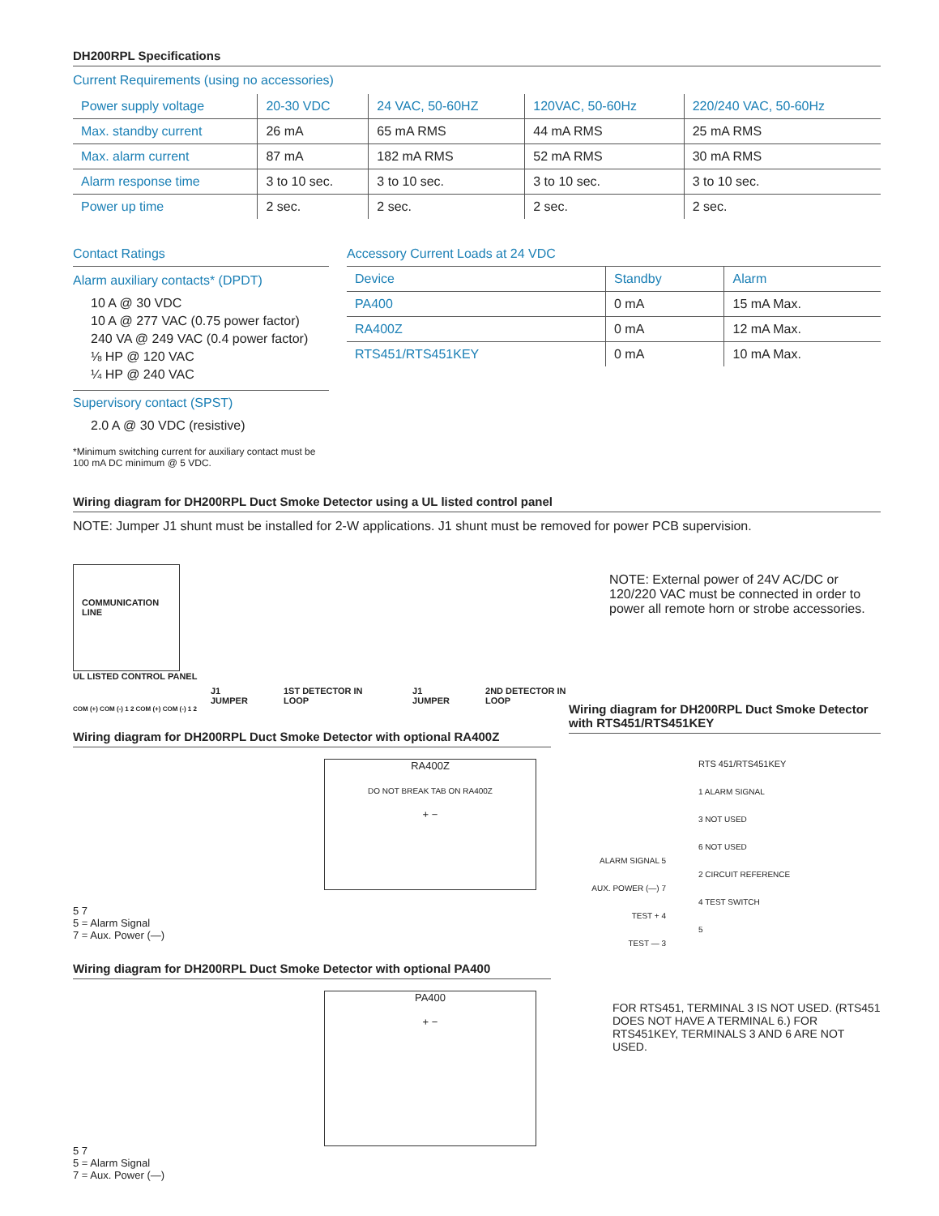DH200RPL Specifications
Current Requirements (using no accessories)
| Power supply voltage | 20-30 VDC | 24 VAC, 50-60HZ | 120VAC, 50-60Hz | 220/240 VAC, 50-60Hz |
| --- | --- | --- | --- | --- |
| Max. standby current | 26 mA | 65 mA RMS | 44 mA RMS | 25 mA RMS |
| Max. alarm current | 87 mA | 182 mA RMS | 52 mA RMS | 30 mA RMS |
| Alarm response time | 3 to 10 sec. | 3 to 10 sec. | 3 to 10 sec. | 3 to 10 sec. |
| Power up time | 2 sec. | 2 sec. | 2 sec. | 2 sec. |
Contact Ratings
Alarm auxiliary contacts* (DPDT)
10 A @ 30 VDC
10 A @ 277 VAC (0.75 power factor)
240 VA @ 249 VAC (0.4 power factor)
⅛ HP @ 120 VAC
¼ HP @ 240 VAC
Supervisory contact (SPST)
2.0 A @ 30 VDC (resistive)
*Minimum switching current for auxiliary contact must be 100 mA DC minimum @ 5 VDC.
Accessory Current Loads at 24 VDC
| Device | Standby | Alarm |
| --- | --- | --- |
| PA400 | 0 mA | 15 mA Max. |
| RA400Z | 0 mA | 12 mA Max. |
| RTS451/RTS451KEY | 0 mA | 10 mA Max. |
Wiring diagram for DH200RPL Duct Smoke Detector using a UL listed control panel
NOTE: Jumper J1 shunt must be installed for 2-W applications. J1 shunt must be removed for power PCB supervision.
COMMUNICATION LINE
UL LISTED CONTROL PANEL
J1 JUMPER 1ST DETECTOR IN LOOP J1 JUMPER 2ND DETECTOR IN LOOP
COM (+) COM (-) 1 2 COM (+) COM (-) 1 2
NOTE: External power of 24V AC/DC or 120/220 VAC must be connected in order to power all remote horn or strobe accessories.
Wiring diagram for DH200RPL Duct Smoke Detector with optional RA400Z
5 7
5 = Alarm Signal
7 = Aux. Power (—)
RA400Z
DO NOT BREAK TAB ON RA400Z
+ −
Wiring diagram for DH200RPL Duct Smoke Detector with optional PA400
5 7
5 = Alarm Signal
7 = Aux. Power (—)
PA400
+ −
Wiring diagram for DH200RPL Duct Smoke Detector with RTS451/RTS451KEY
ALARM SIGNAL 5
AUX. POWER (—) 7
TEST + 4
TEST — 3
RTS 451/RTS451KEY
1 ALARM SIGNAL
3 NOT USED
6 NOT USED
2 CIRCUIT REFERENCE
4 TEST SWITCH
5
FOR RTS451, TERMINAL 3 IS NOT USED. (RTS451 DOES NOT HAVE A TERMINAL 6.) FOR RTS451KEY, TERMINALS 3 AND 6 ARE NOT USED.